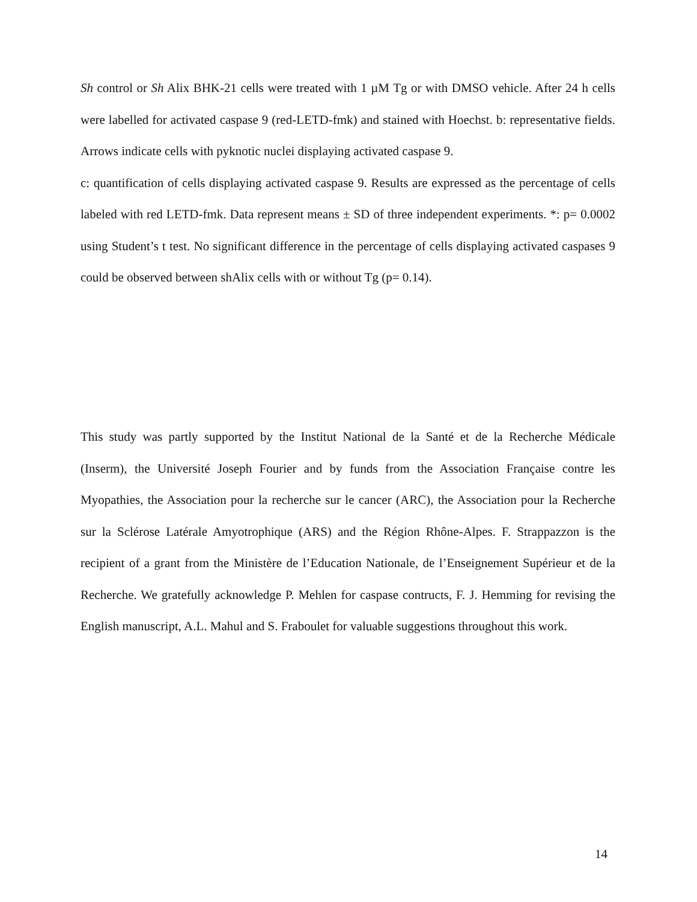Sh control or Sh Alix BHK-21 cells were treated with 1 µM Tg or with DMSO vehicle. After 24 h cells were labelled for activated caspase 9 (red-LETD-fmk) and stained with Hoechst. b: representative fields. Arrows indicate cells with pyknotic nuclei displaying activated caspase 9.
c: quantification of cells displaying activated caspase 9. Results are expressed as the percentage of cells labeled with red LETD-fmk. Data represent means ± SD of three independent experiments. *: p= 0.0002 using Student’s t test. No significant difference in the percentage of cells displaying activated caspases 9 could be observed between shAlix cells with or without Tg (p= 0.14).
This study was partly supported by the Institut National de la Santé et de la Recherche Médicale (Inserm), the Université Joseph Fourier and by funds from the Association Française contre les Myopathies, the Association pour la recherche sur le cancer (ARC), the Association pour la Recherche sur la Sclérose Latérale Amyotrophique (ARS) and the Région Rhône-Alpes. F. Strappazzon is the recipient of a grant from the Ministère de l’Education Nationale, de l’Enseignement Supérieur et de la Recherche. We gratefully acknowledge P. Mehlen for caspase contructs, F. J. Hemming for revising the English manuscript, A.L. Mahul and S. Fraboulet for valuable suggestions throughout this work.
14